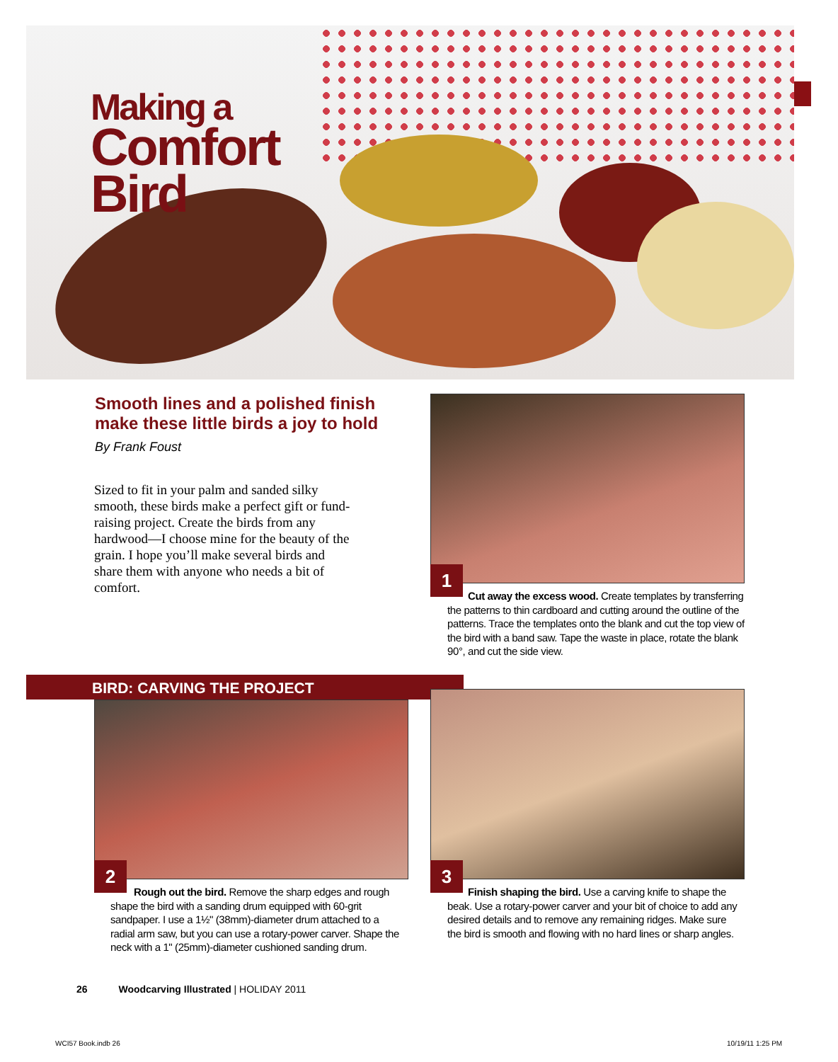Making a
Comfort
Bird
Smooth lines and a polished finish make these little birds a joy to hold
By Frank Foust
Sized to fit in your palm and sanded silky smooth, these birds make a perfect gift or fund-raising project. Create the birds from any hardwood—I choose mine for the beauty of the grain. I hope you’ll make several birds and share them with anyone who needs a bit of comfort.
1
Cut away the excess wood. Create templates by transferring the patterns to thin cardboard and cutting around the outline of the patterns. Trace the templates onto the blank and cut the top view of the bird with a band saw. Tape the waste in place, rotate the blank 90°, and cut the side view.
BIRD: CARVING THE PROJECT
2
Rough out the bird. Remove the sharp edges and rough shape the bird with a sanding drum equipped with 60-grit sandpaper. I use a 1½" (38mm)-diameter drum attached to a radial arm saw, but you can use a rotary-power carver. Shape the neck with a 1" (25mm)-diameter cushioned sanding drum.
3
Finish shaping the bird. Use a carving knife to shape the beak. Use a rotary-power carver and your bit of choice to add any desired details and to remove any remaining ridges. Make sure the bird is smooth and flowing with no hard lines or sharp angles.
26 Woodcarving Illustrated | HOLIDAY 2011
WCI57 Book.indb 26 10/19/11 1:25 PM